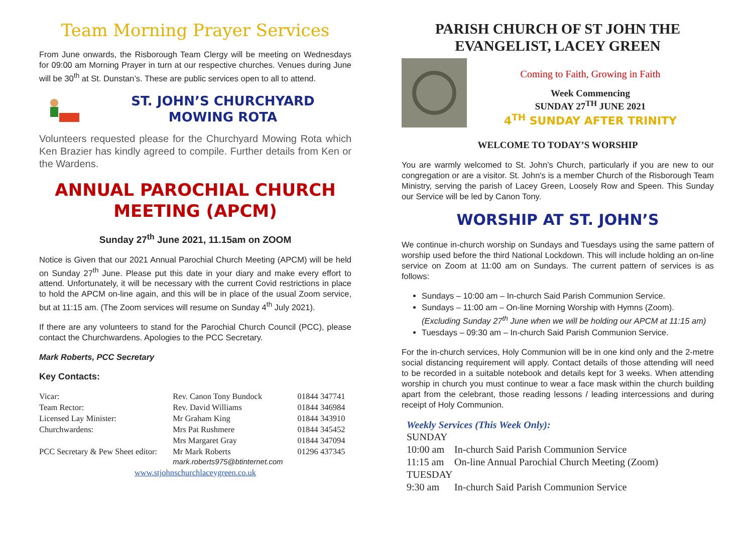Team Morning Prayer Services
From June onwards, the Risborough Team Clergy will be meeting on Wednesdays for 09:00 am Morning Prayer in turn at our respective churches. Venues during June will be 30<sup>th</sup> at St. Dunstan’s. These are public services open to all to attend.
ST. JOHN’S CHURCHYARD
MOWING ROTA
Volunteers requested please for the Churchyard Mowing Rota which Ken Brazier has kindly agreed to compile. Further details from Ken or the Wardens.
ANNUAL PAROCHIAL CHURCH
MEETING (APCM)
Sunday 27<sup>th</sup> June 2021, 11.15am on ZOOM
Notice is Given that our 2021 Annual Parochial Church Meeting (APCM) will be held on Sunday 27<sup>th</sup> June. Please put this date in your diary and make every effort to attend. Unfortunately, it will be necessary with the current Covid restrictions in place to hold the APCM on-line again, and this will be in place of the usual Zoom service, but at 11:15 am. (The Zoom services will resume on Sunday 4<sup>th</sup> July 2021).
If there are any volunteers to stand for the Parochial Church Council (PCC), please contact the Churchwardens. Apologies to the PCC Secretary.
Mark Roberts, PCC Secretary
Key Contacts:
| Vicar: | Rev. Canon Tony Bundock | 01844 347741 |
| Team Rector: | Rev. David Williams | 01844 346984 |
| Licensed Lay Minister: | Mr Graham King | 01844 343910 |
| Churchwardens: | Mrs Pat Rushmere | 01844 345452 |
| | Mrs Margaret Gray | 01844 347094 |
| PCC Secretary & Pew Sheet editor: | Mr Mark Roberts mark.roberts975@btinternet.com | 01296 437345 |
| www.stjohnschurchlaceygreen.co.uk | | |
PARISH CHURCH OF ST JOHN THE EVANGELIST, LACEY GREEN
Coming to Faith, Growing in Faith
Week Commencing
SUNDAY 27<sup>TH</sup> JUNE 2021
4<sup>TH</sup> SUNDAY AFTER TRINITY
WELCOME TO TODAY’S WORSHIP
You are warmly welcomed to St. John’s Church, particularly if you are new to our congregation or are a visitor. St. John's is a member Church of the Risborough Team Ministry, serving the parish of Lacey Green, Loosely Row and Speen. This Sunday our Service will be led by Canon Tony.
WORSHIP AT ST. JOHN’S
We continue in-church worship on Sundays and Tuesdays using the same pattern of worship used before the third National Lockdown. This will include holding an on-line service on Zoom at 11:00 am on Sundays. The current pattern of services is as follows:
Sundays – 10:00 am – In-church Said Parish Communion Service.
Sundays – 11:00 am – On-line Morning Worship with Hymns (Zoom). (Excluding Sunday 27<sup>th</sup> June when we will be holding our APCM at 11:15 am)
Tuesdays – 09:30 am – In-church Said Parish Communion Service.
For the in-church services, Holy Communion will be in one kind only and the 2-metre social distancing requirement will apply. Contact details of those attending will need to be recorded in a suitable notebook and details kept for 3 weeks. When attending worship in church you must continue to wear a face mask within the church building apart from the celebrant, those reading lessons / leading intercessions and during receipt of Holy Communion.
Weekly Services (This Week Only):
| SUNDAY | |
| 10:00 am | In-church Said Parish Communion Service |
| 11:15 am | On-line Annual Parochial Church Meeting (Zoom) |
| TUESDAY | |
| 9:30 am | In-church Said Parish Communion Service |